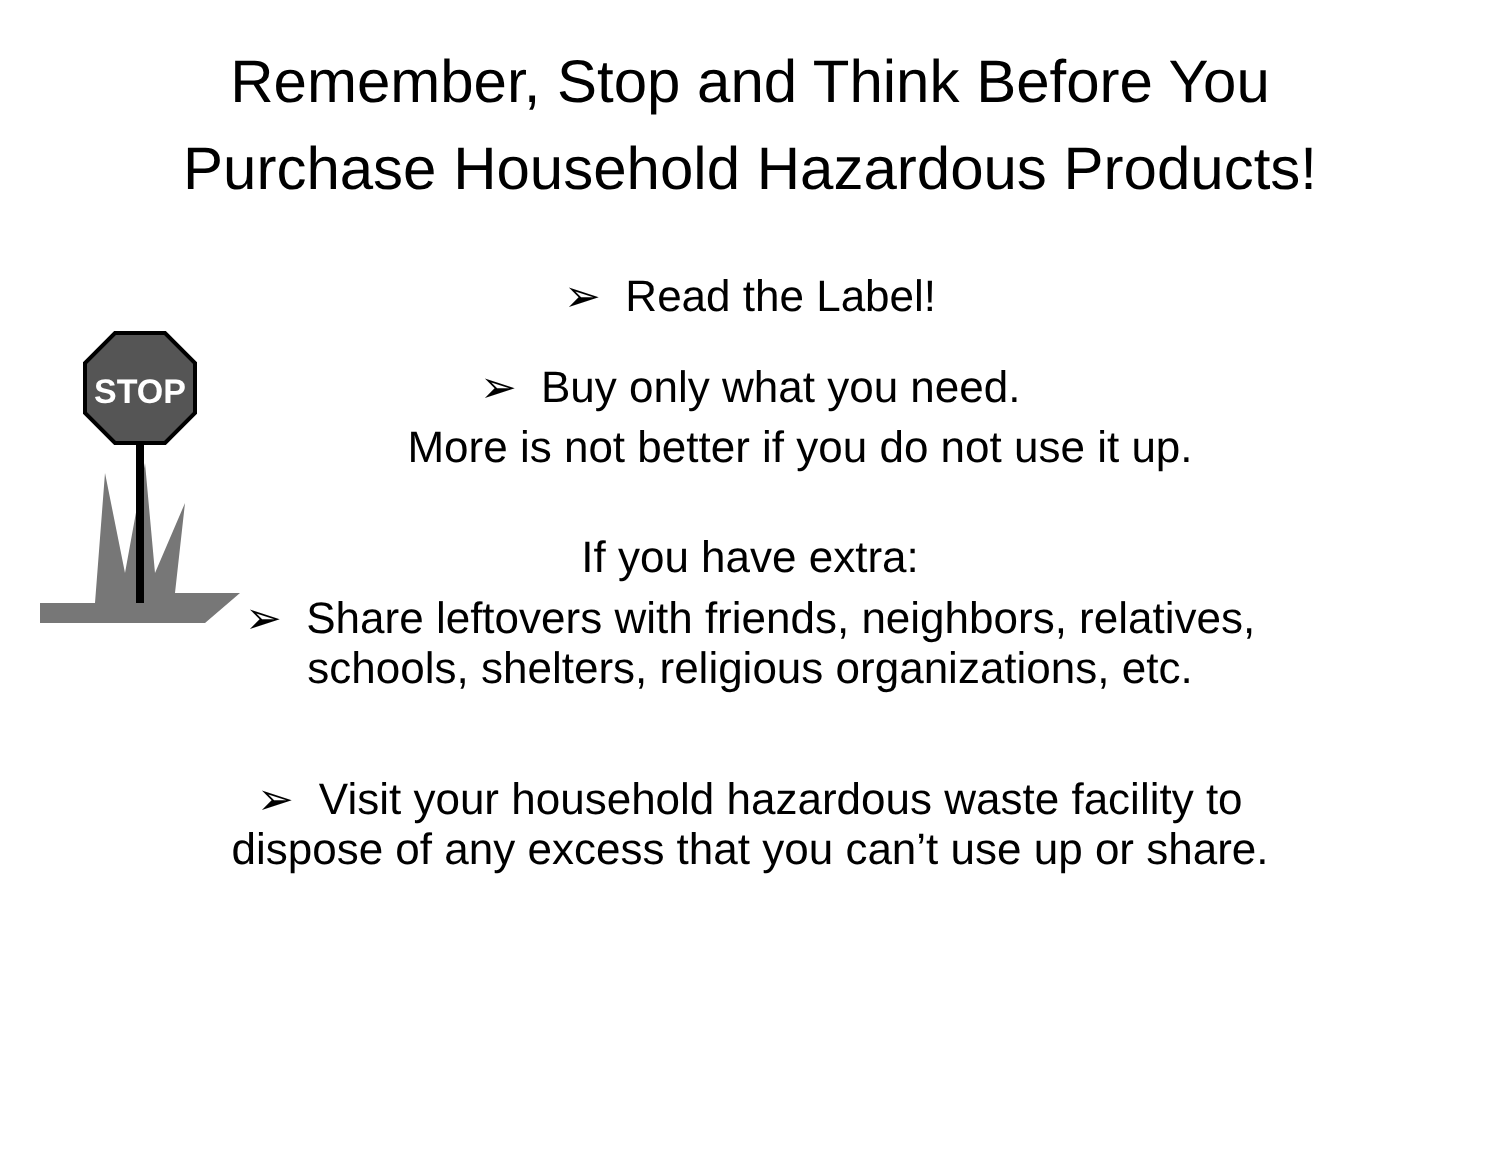Remember, Stop and Think Before You
Purchase Household Hazardous Products!
STOP
➢ Read the Label!
➢ Buy only what you need.
More is not better if you do not use it up.
If you have extra:
➢ Share leftovers with friends, neighbors, relatives,
schools, shelters, religious organizations, etc.
➢ Visit your household hazardous waste facility to
dispose of any excess that you can’t use up or share.